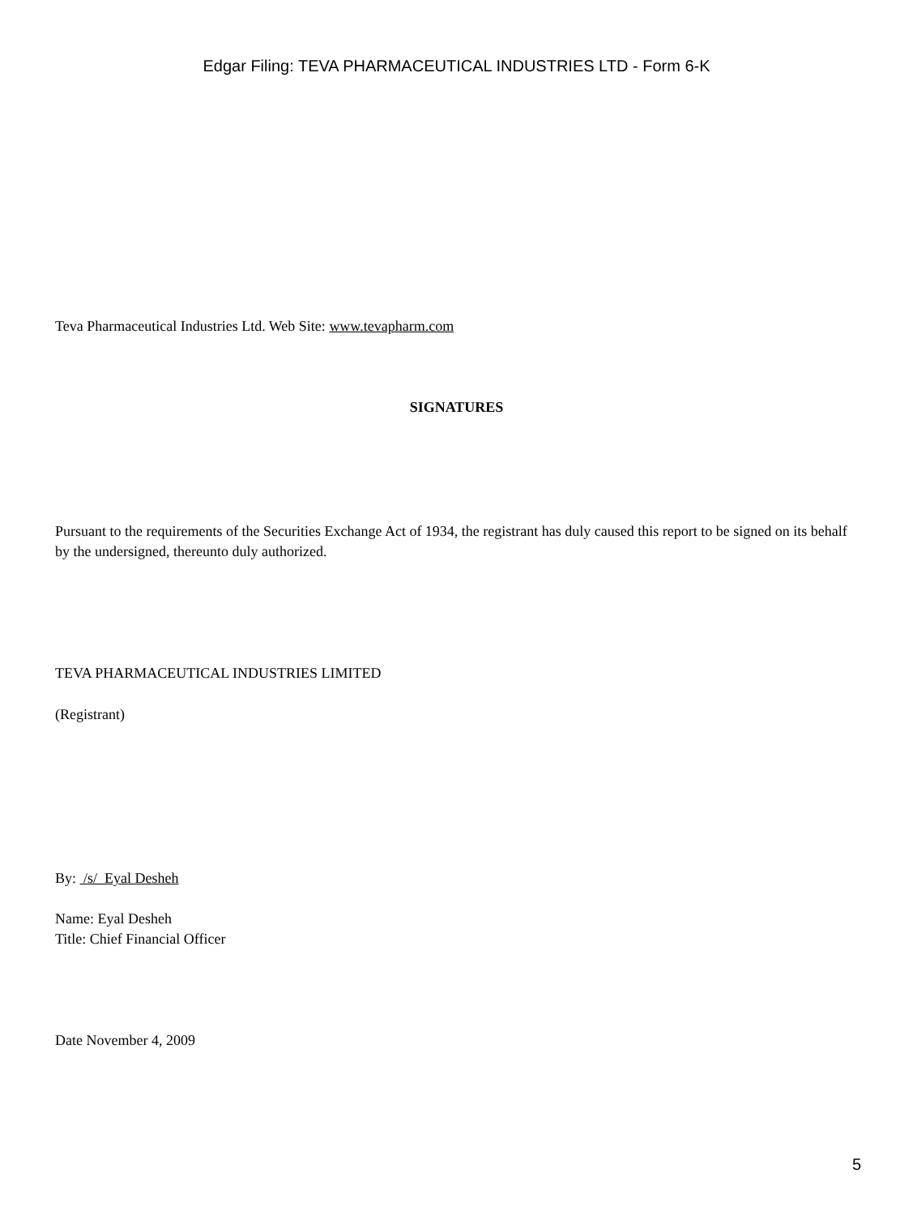Edgar Filing: TEVA PHARMACEUTICAL INDUSTRIES LTD - Form 6-K
Teva Pharmaceutical Industries Ltd. Web Site: www.tevapharm.com
SIGNATURES
Pursuant to the requirements of the Securities Exchange Act of 1934, the registrant has duly caused this report to be signed on its behalf by the undersigned, thereunto duly authorized.
TEVA PHARMACEUTICAL INDUSTRIES LIMITED
(Registrant)
By: /s/ Eyal Desheh
Name: Eyal Desheh
Title: Chief Financial Officer
Date November 4, 2009
5